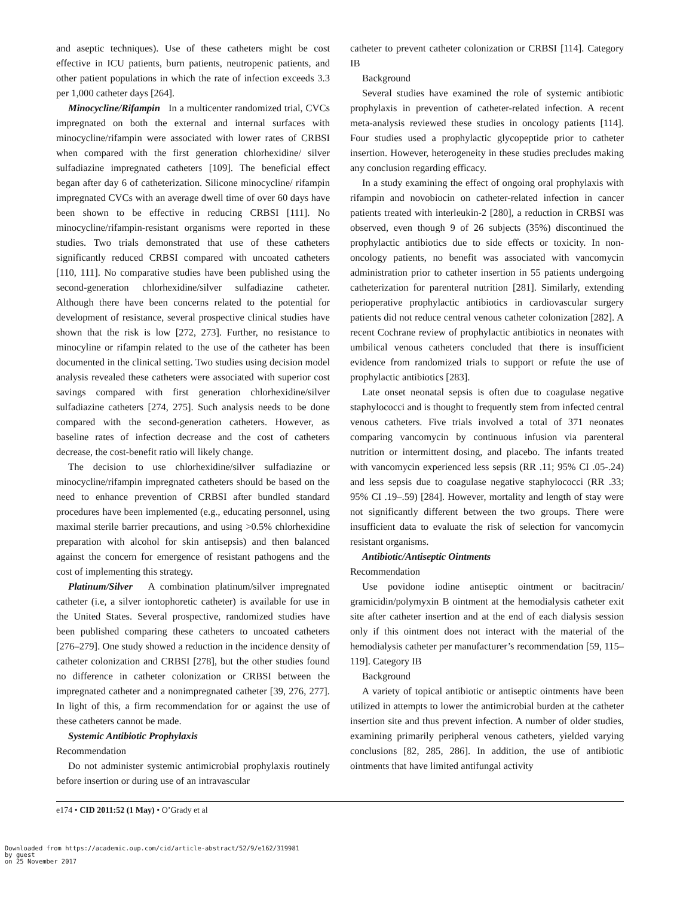and aseptic techniques). Use of these catheters might be cost effective in ICU patients, burn patients, neutropenic patients, and other patient populations in which the rate of infection exceeds 3.3 per 1,000 catheter days [264].
Minocycline/Rifampin In a multicenter randomized trial, CVCs impregnated on both the external and internal surfaces with minocycline/rifampin were associated with lower rates of CRBSI when compared with the first generation chlorhexidine/ silver sulfadiazine impregnated catheters [109]. The beneficial effect began after day 6 of catheterization. Silicone minocycline/ rifampin impregnated CVCs with an average dwell time of over 60 days have been shown to be effective in reducing CRBSI [111]. No minocycline/rifampin-resistant organisms were reported in these studies. Two trials demonstrated that use of these catheters significantly reduced CRBSI compared with uncoated catheters [110, 111]. No comparative studies have been published using the second-generation chlorhexidine/silver sulfadiazine catheter. Although there have been concerns related to the potential for development of resistance, several prospective clinical studies have shown that the risk is low [272, 273]. Further, no resistance to minocyline or rifampin related to the use of the catheter has been documented in the clinical setting. Two studies using decision model analysis revealed these catheters were associated with superior cost savings compared with first generation chlorhexidine/silver sulfadiazine catheters [274, 275]. Such analysis needs to be done compared with the second-generation catheters. However, as baseline rates of infection decrease and the cost of catheters decrease, the cost-benefit ratio will likely change.
The decision to use chlorhexidine/silver sulfadiazine or minocycline/rifampin impregnated catheters should be based on the need to enhance prevention of CRBSI after bundled standard procedures have been implemented (e.g., educating personnel, using maximal sterile barrier precautions, and using >0.5% chlorhexidine preparation with alcohol for skin antisepsis) and then balanced against the concern for emergence of resistant pathogens and the cost of implementing this strategy.
Platinum/Silver A combination platinum/silver impregnated catheter (i.e, a silver iontophoretic catheter) is available for use in the United States. Several prospective, randomized studies have been published comparing these catheters to uncoated catheters [276–279]. One study showed a reduction in the incidence density of catheter colonization and CRBSI [278], but the other studies found no difference in catheter colonization or CRBSI between the impregnated catheter and a nonimpregnated catheter [39, 276, 277]. In light of this, a firm recommendation for or against the use of these catheters cannot be made.
Systemic Antibiotic Prophylaxis
Recommendation
Do not administer systemic antimicrobial prophylaxis routinely before insertion or during use of an intravascular
catheter to prevent catheter colonization or CRBSI [114]. Category IB
Background
Several studies have examined the role of systemic antibiotic prophylaxis in prevention of catheter-related infection. A recent meta-analysis reviewed these studies in oncology patients [114]. Four studies used a prophylactic glycopeptide prior to catheter insertion. However, heterogeneity in these studies precludes making any conclusion regarding efficacy.
In a study examining the effect of ongoing oral prophylaxis with rifampin and novobiocin on catheter-related infection in cancer patients treated with interleukin-2 [280], a reduction in CRBSI was observed, even though 9 of 26 subjects (35%) discontinued the prophylactic antibiotics due to side effects or toxicity. In non-oncology patients, no benefit was associated with vancomycin administration prior to catheter insertion in 55 patients undergoing catheterization for parenteral nutrition [281]. Similarly, extending perioperative prophylactic antibiotics in cardiovascular surgery patients did not reduce central venous catheter colonization [282]. A recent Cochrane review of prophylactic antibiotics in neonates with umbilical venous catheters concluded that there is insufficient evidence from randomized trials to support or refute the use of prophylactic antibiotics [283].
Late onset neonatal sepsis is often due to coagulase negative staphylococci and is thought to frequently stem from infected central venous catheters. Five trials involved a total of 371 neonates comparing vancomycin by continuous infusion via parenteral nutrition or intermittent dosing, and placebo. The infants treated with vancomycin experienced less sepsis (RR .11; 95% CI .05-.24) and less sepsis due to coagulase negative staphylococci (RR .33; 95% CI .19–.59) [284]. However, mortality and length of stay were not significantly different between the two groups. There were insufficient data to evaluate the risk of selection for vancomycin resistant organisms.
Antibiotic/Antiseptic Ointments
Recommendation
Use povidone iodine antiseptic ointment or bacitracin/ gramicidin/polymyxin B ointment at the hemodialysis catheter exit site after catheter insertion and at the end of each dialysis session only if this ointment does not interact with the material of the hemodialysis catheter per manufacturer’s recommendation [59, 115–119]. Category IB
Background
A variety of topical antibiotic or antiseptic ointments have been utilized in attempts to lower the antimicrobial burden at the catheter insertion site and thus prevent infection. A number of older studies, examining primarily peripheral venous catheters, yielded varying conclusions [82, 285, 286]. In addition, the use of antibiotic ointments that have limited antifungal activity
e174 • CID 2011:52 (1 May) • O’Grady et al
Downloaded from https://academic.oup.com/cid/article-abstract/52/9/e162/319981
by guest
on 25 November 2017